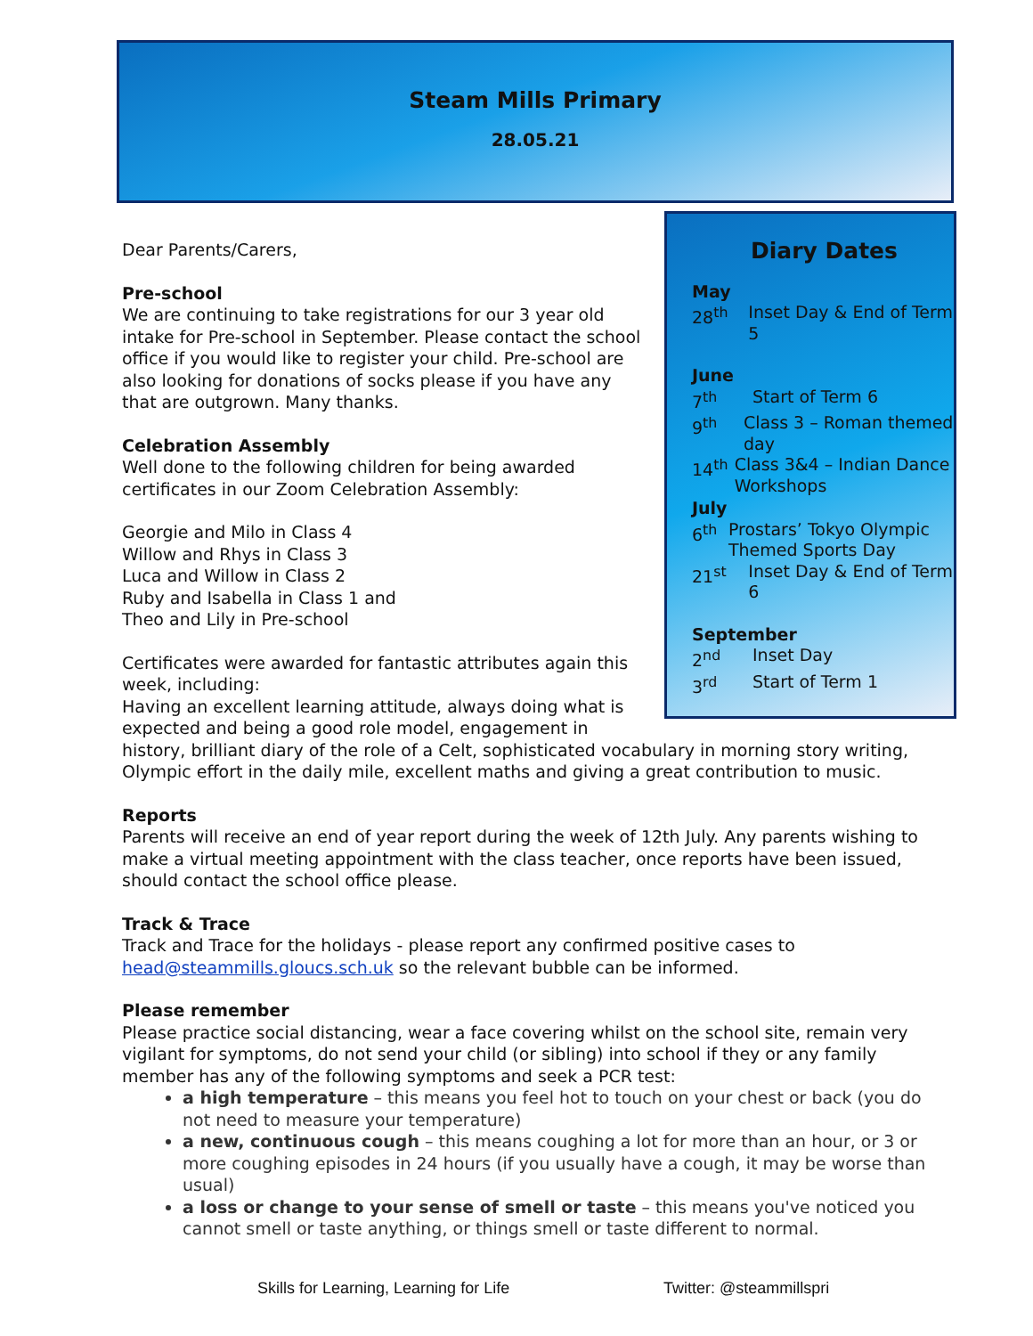Steam Mills Primary
28.05.21
Diary Dates
May
28<sup>th</sup> Inset Day & End of Term 5
June
7<sup>th</sup> Start of Term 6
9<sup>th</sup> Class 3 – Roman themed day
14<sup>th</sup> Class 3&4 – Indian Dance Workshops
July
6<sup>th</sup> Prostars’ Tokyo Olympic Themed Sports Day
21<sup>st</sup> Inset Day & End of Term 6
September
2<sup>nd</sup> Inset Day
3<sup>rd</sup> Start of Term 1
Dear Parents/Carers,
Pre-school
We are continuing to take registrations for our 3 year old intake for Pre-school in September. Please contact the school office if you would like to register your child. Pre-school are also looking for donations of socks please if you have any that are outgrown. Many thanks.
Celebration Assembly
Well done to the following children for being awarded certificates in our Zoom Celebration Assembly:
Georgie and Milo in Class 4
Willow and Rhys in Class 3
Luca and Willow in Class 2
Ruby and Isabella in Class 1 and
Theo and Lily in Pre-school
Certificates were awarded for fantastic attributes again this week, including:
Having an excellent learning attitude, always doing what is expected and being a good role model, engagement in history, brilliant diary of the role of a Celt, sophisticated vocabulary in morning story writing, Olympic effort in the daily mile, excellent maths and giving a great contribution to music.
Reports
Parents will receive an end of year report during the week of 12th July. Any parents wishing to make a virtual meeting appointment with the class teacher, once reports have been issued, should contact the school office please.
Track & Trace
Track and Trace for the holidays - please report any confirmed positive cases to head@steammills.gloucs.sch.uk so the relevant bubble can be informed.
Please remember
Please practice social distancing, wear a face covering whilst on the school site, remain very vigilant for symptoms, do not send your child (or sibling) into school if they or any family member has any of the following symptoms and seek a PCR test:
a high temperature – this means you feel hot to touch on your chest or back (you do not need to measure your temperature)
a new, continuous cough – this means coughing a lot for more than an hour, or 3 or more coughing episodes in 24 hours (if you usually have a cough, it may be worse than usual)
a loss or change to your sense of smell or taste – this means you've noticed you cannot smell or taste anything, or things smell or taste different to normal.
Skills for Learning, Learning for Life
Twitter: @steammillspri